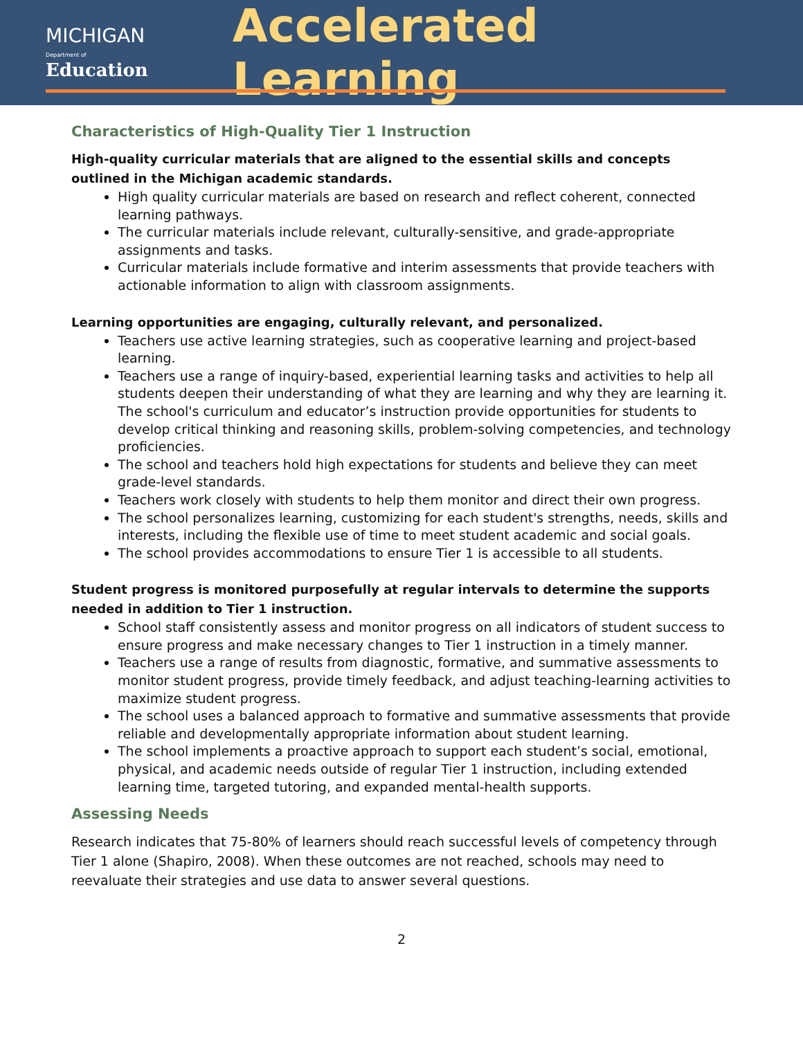MICHIGAN
Department of Education
Accelerated Learning
Characteristics of High-Quality Tier 1 Instruction
High-quality curricular materials that are aligned to the essential skills and concepts outlined in the Michigan academic standards.
High quality curricular materials are based on research and reflect coherent, connected learning pathways.
The curricular materials include relevant, culturally-sensitive, and grade-appropriate assignments and tasks.
Curricular materials include formative and interim assessments that provide teachers with actionable information to align with classroom assignments.
Learning opportunities are engaging, culturally relevant, and personalized.
Teachers use active learning strategies, such as cooperative learning and project-based learning.
Teachers use a range of inquiry-based, experiential learning tasks and activities to help all students deepen their understanding of what they are learning and why they are learning it. The school's curriculum and educator’s instruction provide opportunities for students to develop critical thinking and reasoning skills, problem-solving competencies, and technology proficiencies.
The school and teachers hold high expectations for students and believe they can meet grade-level standards.
Teachers work closely with students to help them monitor and direct their own progress.
The school personalizes learning, customizing for each student's strengths, needs, skills and interests, including the flexible use of time to meet student academic and social goals.
The school provides accommodations to ensure Tier 1 is accessible to all students.
Student progress is monitored purposefully at regular intervals to determine the supports needed in addition to Tier 1 instruction.
School staff consistently assess and monitor progress on all indicators of student success to ensure progress and make necessary changes to Tier 1 instruction in a timely manner.
Teachers use a range of results from diagnostic, formative, and summative assessments to monitor student progress, provide timely feedback, and adjust teaching-learning activities to maximize student progress.
The school uses a balanced approach to formative and summative assessments that provide reliable and developmentally appropriate information about student learning.
The school implements a proactive approach to support each student’s social, emotional, physical, and academic needs outside of regular Tier 1 instruction, including extended learning time, targeted tutoring, and expanded mental-health supports.
Assessing Needs
Research indicates that 75-80% of learners should reach successful levels of competency through Tier 1 alone (Shapiro, 2008). When these outcomes are not reached, schools may need to reevaluate their strategies and use data to answer several questions.
2